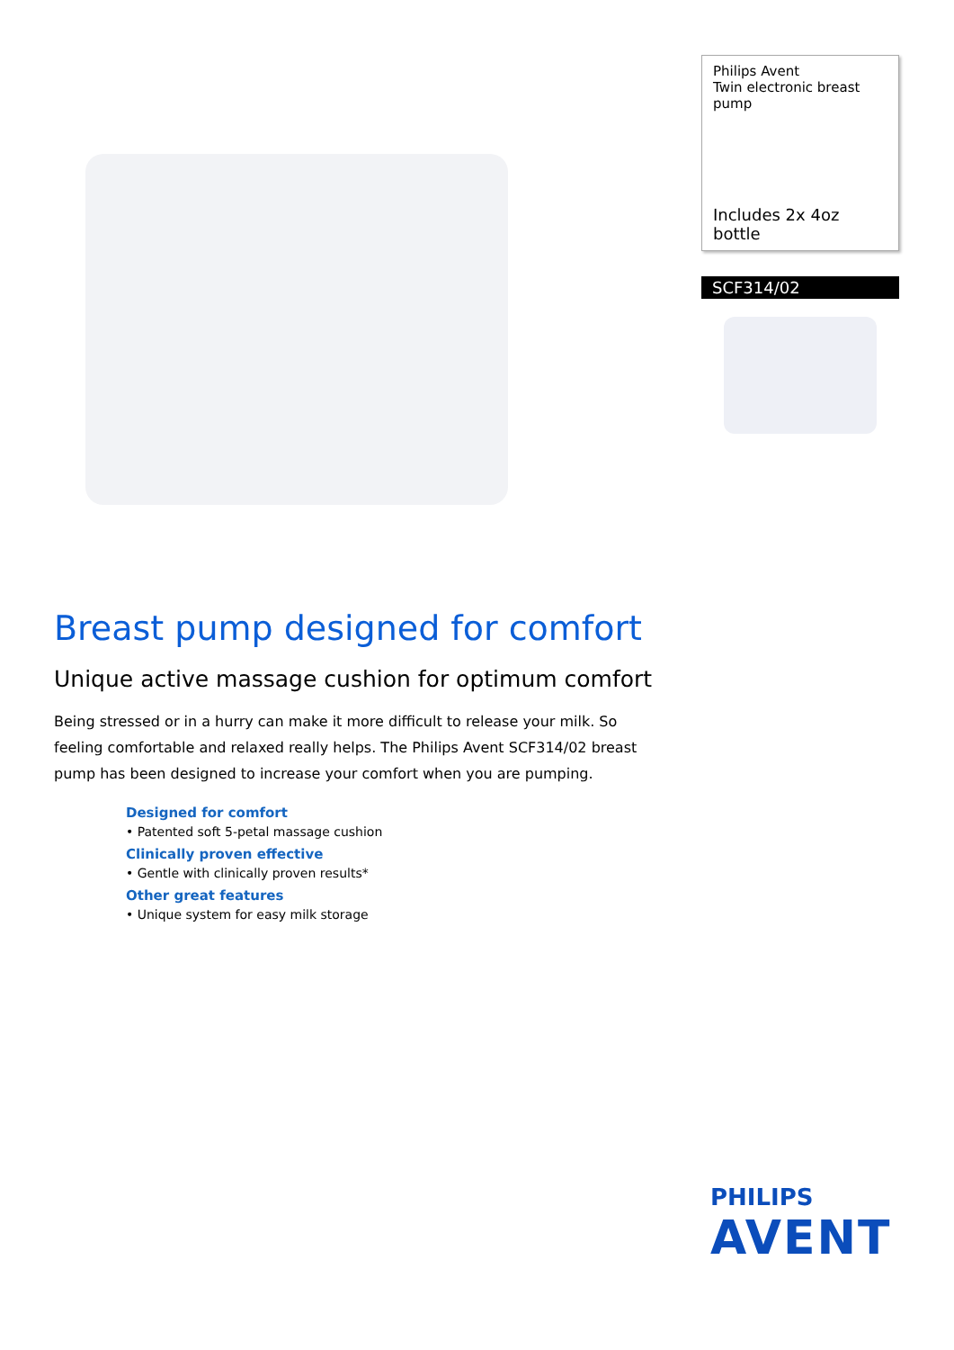Philips Avent
Twin electronic breast pump
Includes 2x 4oz bottle
SCF314/02
Breast pump designed for comfort
Unique active massage cushion for optimum comfort
Being stressed or in a hurry can make it more difficult to release your milk. So feeling comfortable and relaxed really helps. The Philips Avent SCF314/02 breast pump has been designed to increase your comfort when you are pumping.
Designed for comfort
• Patented soft 5-petal massage cushion
Clinically proven effective
• Gentle with clinically proven results*
Other great features
• Unique system for easy milk storage
PHILIPS
AVENT